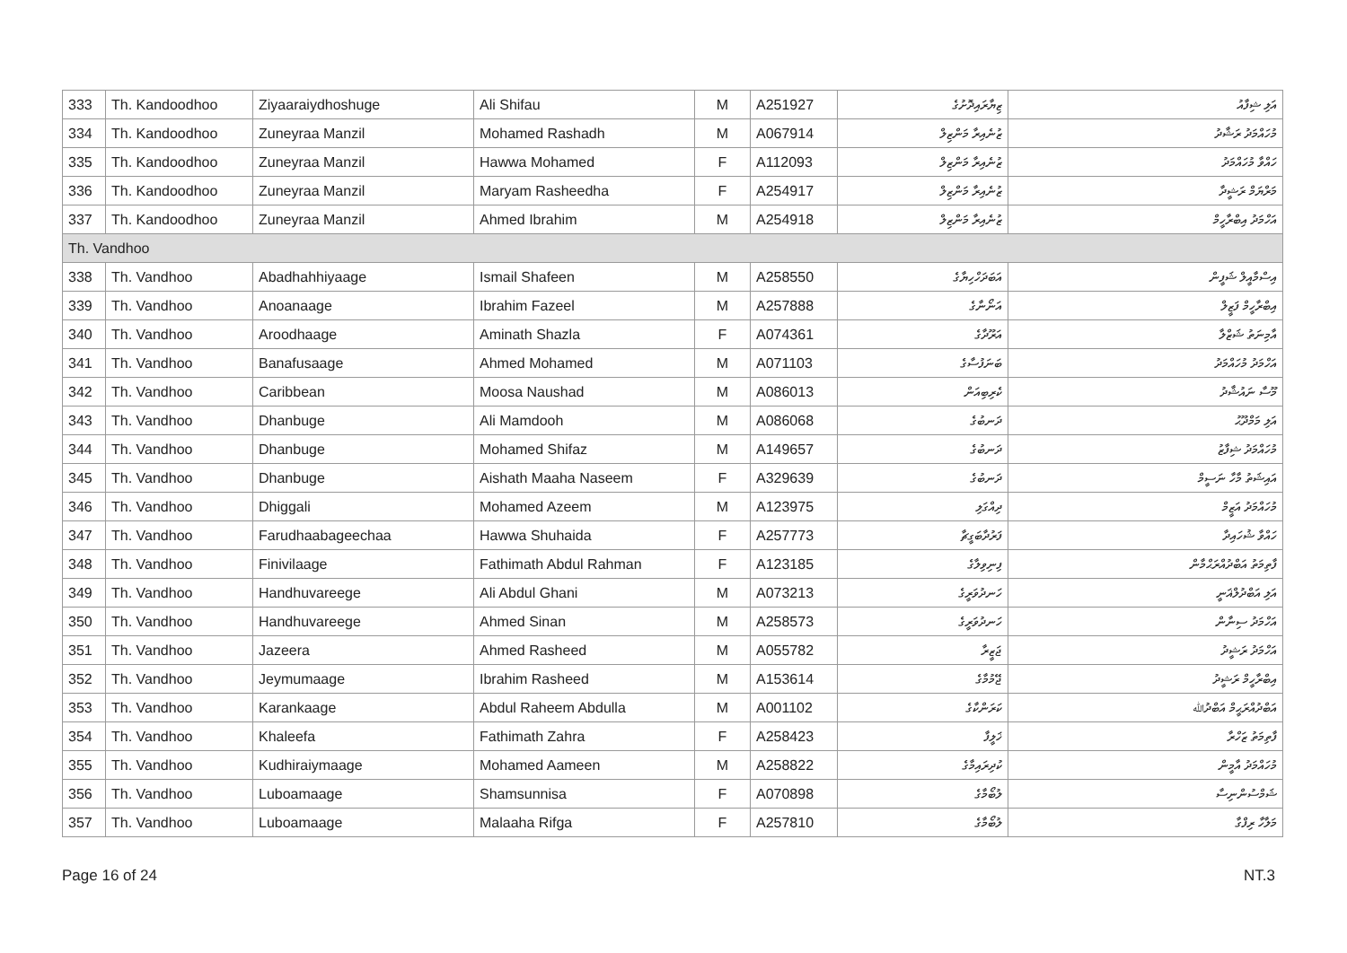| 333 | Th. Kandoodhoo | Ziyaaraiydhoshuge | Ali Shifau | M | A251927 | ޒިޔާރައިދޮށުގެ | އަލި ޝިފާއު |
| 334 | Th. Kandoodhoo | Zuneyraa Manzil | Mohamed Rashadh | M | A067914 | ޒުނެއިރާ މަންޒިލް | މުހައްމަދު ރަޝާދު |
| 335 | Th. Kandoodhoo | Zuneyraa Manzil | Hawwa Mohamed | F | A112093 | ޒުނެއިރާ މަންޒިލް | ހައްވާ މުހައްމަދު |
| 336 | Th. Kandoodhoo | Zuneyraa Manzil | Maryam Rasheedha | F | A254917 | ޒުނެއިރާ މަންޒިލް | މަރްޔަމް ރަޝީދާ |
| 337 | Th. Kandoodhoo | Zuneyraa Manzil | Ahmed Ibrahim | M | A254918 | ޒުނެއިރާ މަންޒިލް | އަހްމަދު އިބްރާހީމް |
| Th. Vandhoo | | | | | | | |
| 338 | Th. Vandhoo | Abadhahhiyaage | Ismail Shafeen | M | A258550 | އަބަދަހްހިޔާގެ | އިސްމާއީލް ޝަފީން |
| 339 | Th. Vandhoo | Anoanaage | Ibrahim Fazeel | M | A257888 | އަނޯނާގެ | އިބްރާހީމް ފަޒީލް |
| 340 | Th. Vandhoo | Aroodhaage | Aminath Shazla | F | A074361 | އަރޫދާގެ | އާމިނަތު ޝަޒްލާ |
| 341 | Th. Vandhoo | Banafusaage | Ahmed Mohamed | M | A071103 | ބަނަފުސާގެ | އަހްމަދު މުހައްމަދު |
| 342 | Th. Vandhoo | Caribbean | Moosa Naushad | M | A086013 | ކެރިބިއަން | މޫސާ ނައުޝާދު |
| 343 | Th. Vandhoo | Dhanbuge | Ali Mamdooh | M | A086068 | ދަނބުގެ | އަލި މަމްދޫޙު |
| 344 | Th. Vandhoo | Dhanbuge | Mohamed Shifaz | M | A149657 | ދަނބުގެ | މުހައްމަދު ޝިފާޒު |
| 345 | Th. Vandhoo | Dhanbuge | Aishath Maaha Naseem | F | A329639 | ދަނބުގެ | އައިޝަތު މާހާ ނަސީމް |
| 346 | Th. Vandhoo | Dhiggali | Mohamed Azeem | M | A123975 | ދިއްގަލި | މުހައްމަދު އަޒީމް |
| 347 | Th. Vandhoo | Farudhaabageechaa | Hawwa Shuhaida | F | A257773 | ފަރުދާބަގީޗާ | ހައްވާ ޝުހައިދާ |
| 348 | Th. Vandhoo | Finivilaage | Fathimath Abdul Rahman | F | A123185 | ފިނިވިލާގެ | ފާތިމަތު އަބްދުއްރަޙްމާން |
| 349 | Th. Vandhoo | Handhuvareege | Ali Abdul Ghani | M | A073213 | ހަނދުވަރީގެ | އަލި އަބްދުލްޣަނީ |
| 350 | Th. Vandhoo | Handhuvareege | Ahmed Sinan | M | A258573 | ހަނދުވަރީގެ | އަހްމަދު ސިނާން |
| 351 | Th. Vandhoo | Jazeera | Ahmed Rasheed | M | A055782 | ޖަޒީރާ | އަހްމަދު ރަޝީދު |
| 352 | Th. Vandhoo | Jeymumaage | Ibrahim Rasheed | M | A153614 | ޖޭމުމާގެ | އިބްރާހީމް ރަޝީދު |
| 353 | Th. Vandhoo | Karankaage | Abdul Raheem Abdulla | M | A001102 | ކަރަންކާގެ | އަބްދުއްރަޙީމް އަބްދުﷲ |
| 354 | Th. Vandhoo | Khaleefa | Fathimath Zahra | F | A258423 | ޚަލީފާ | ފާތިމަތު ޒަހްރާ |
| 355 | Th. Vandhoo | Kudhiraiymaage | Mohamed Aameen | M | A258822 | ކުދިރައިމާގެ | މުހައްމަދު އާމީން |
| 356 | Th. Vandhoo | Luboamaage | Shamsunnisa | F | A070898 | ލުބޯމާގެ | ޝަމްސުންނިސާ |
| 357 | Th. Vandhoo | Luboamaage | Malaaha Rifga | F | A257810 | ލުބޯމާގެ | މަލާހާ ރިފްގާ |
Page 16 of 24 NT.3